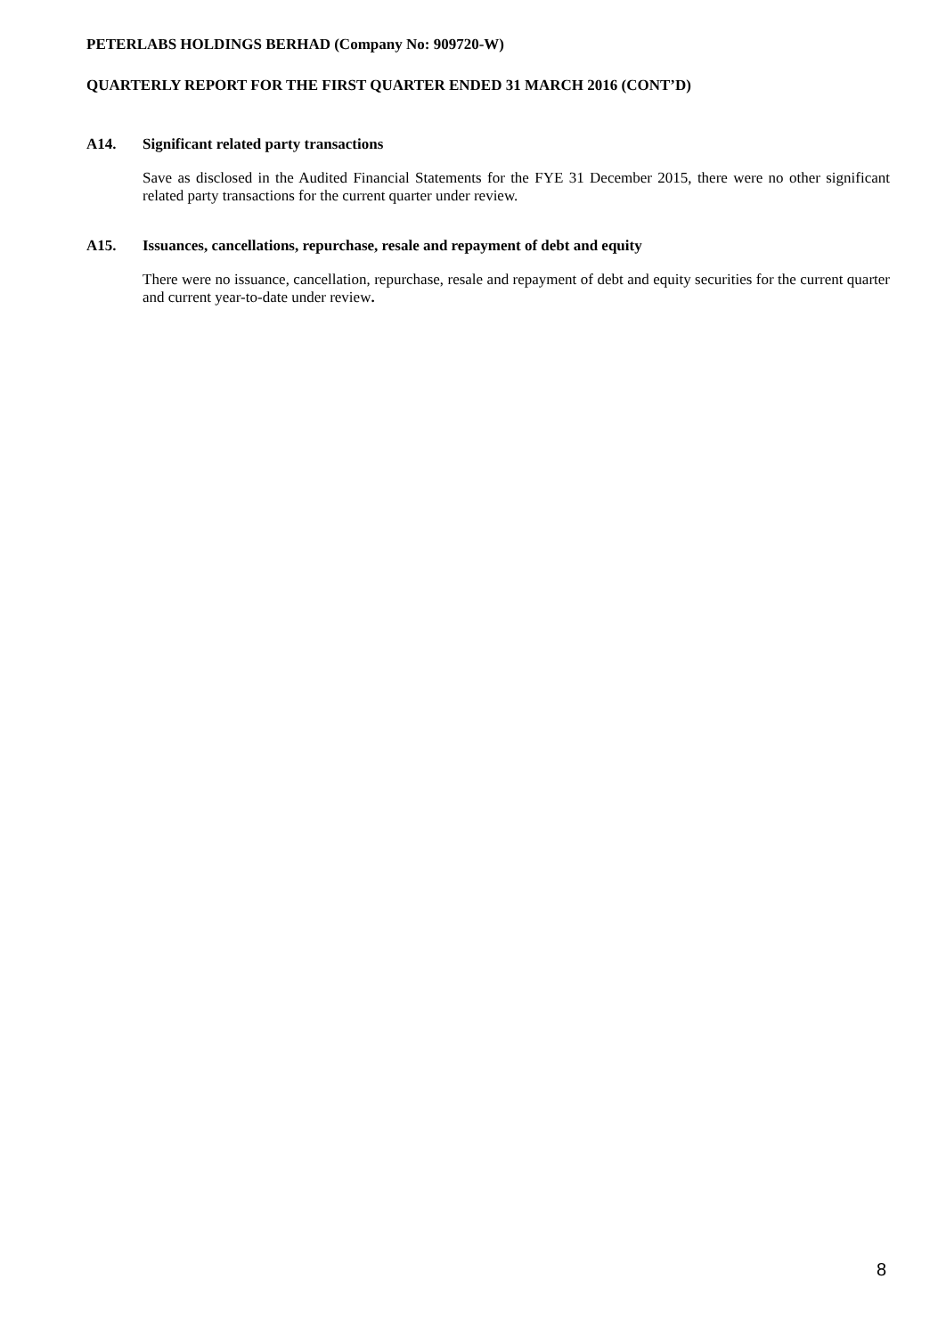PETERLABS HOLDINGS BERHAD (Company No: 909720-W)
QUARTERLY REPORT FOR THE FIRST QUARTER ENDED 31 MARCH 2016 (CONT’D)
A14. Significant related party transactions
Save as disclosed in the Audited Financial Statements for the FYE 31 December 2015, there were no other significant related party transactions for the current quarter under review.
A15. Issuances, cancellations, repurchase, resale and repayment of debt and equity
There were no issuance, cancellation, repurchase, resale and repayment of debt and equity securities for the current quarter and current year-to-date under review.
8